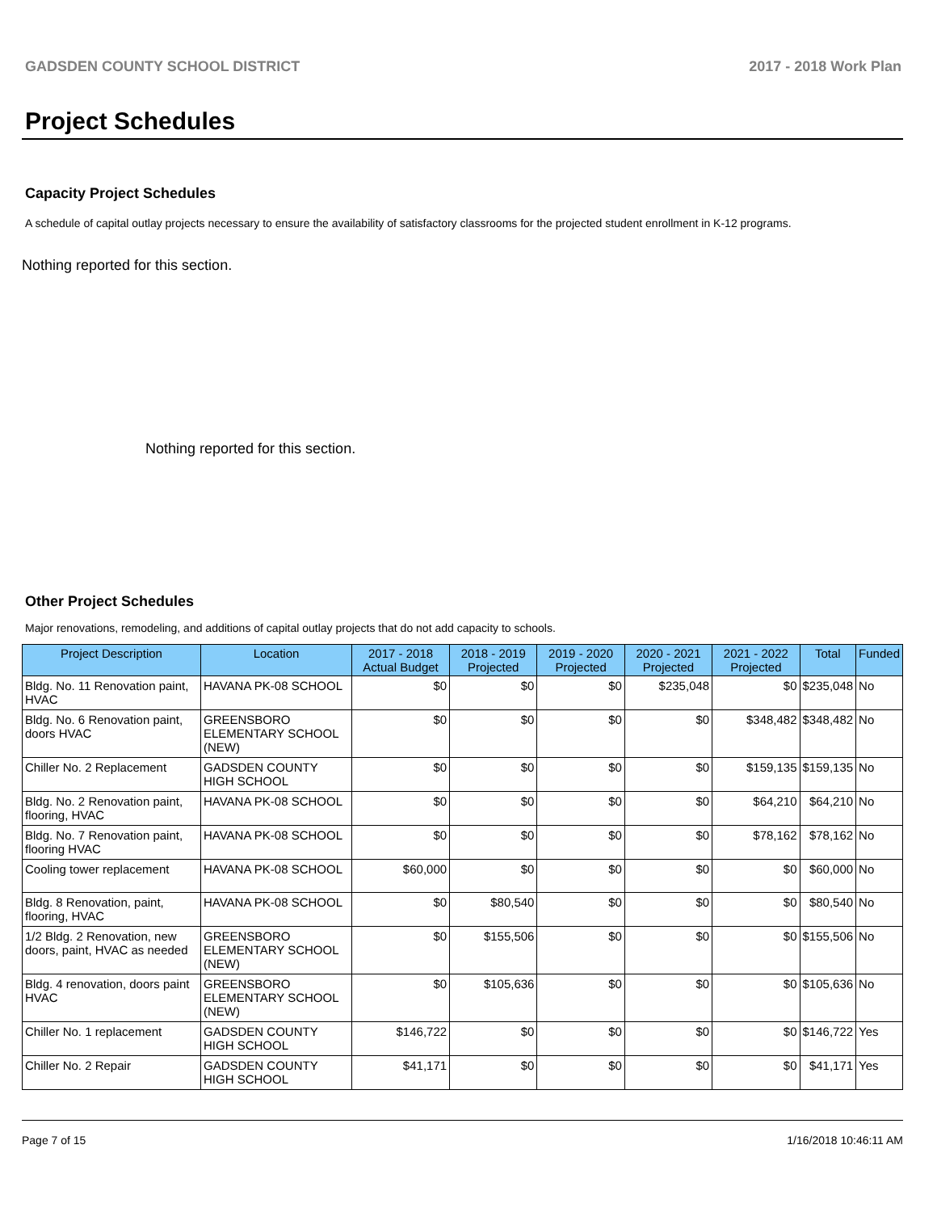GADSDEN COUNTY SCHOOL DISTRICT 2017 - 2018 Work Plan
Project Schedules
Capacity Project Schedules
A schedule of capital outlay projects necessary to ensure the availability of satisfactory classrooms for the projected student enrollment in K-12 programs.
Nothing reported for this section.
Nothing reported for this section.
Other Project Schedules
Major renovations, remodeling, and additions of capital outlay projects that do not add capacity to schools.
| Project Description | Location | 2017 - 2018 Actual Budget | 2018 - 2019 Projected | 2019 - 2020 Projected | 2020 - 2021 Projected | 2021 - 2022 Projected | Total | Funded |
| --- | --- | --- | --- | --- | --- | --- | --- | --- |
| Bldg. No. 11 Renovation paint, HVAC | HAVANA PK-08 SCHOOL | $0 | $0 | $0 | $235,048 | $0 | $235,048 | No |
| Bldg. No. 6 Renovation paint, doors HVAC | GREENSBORO ELEMENTARY SCHOOL (NEW) | $0 | $0 | $0 | $0 | $348,482 | $348,482 | No |
| Chiller No. 2 Replacement | GADSDEN COUNTY HIGH SCHOOL | $0 | $0 | $0 | $0 | $159,135 | $159,135 | No |
| Bldg. No. 2 Renovation paint, flooring, HVAC | HAVANA PK-08 SCHOOL | $0 | $0 | $0 | $0 | $64,210 | $64,210 | No |
| Bldg. No. 7 Renovation paint, flooring HVAC | HAVANA PK-08 SCHOOL | $0 | $0 | $0 | $0 | $78,162 | $78,162 | No |
| Cooling tower replacement | HAVANA PK-08 SCHOOL | $60,000 | $0 | $0 | $0 | $0 | $60,000 | No |
| Bldg. 8 Renovation, paint, flooring, HVAC | HAVANA PK-08 SCHOOL | $0 | $80,540 | $0 | $0 | $0 | $80,540 | No |
| 1/2 Bldg. 2 Renovation, new doors, paint, HVAC as needed | GREENSBORO ELEMENTARY SCHOOL (NEW) | $0 | $155,506 | $0 | $0 | $0 | $155,506 | No |
| Bldg. 4 renovation, doors paint HVAC | GREENSBORO ELEMENTARY SCHOOL (NEW) | $0 | $105,636 | $0 | $0 | $0 | $105,636 | No |
| Chiller No. 1 replacement | GADSDEN COUNTY HIGH SCHOOL | $146,722 | $0 | $0 | $0 | $0 | $146,722 | Yes |
| Chiller No. 2 Repair | GADSDEN COUNTY HIGH SCHOOL | $41,171 | $0 | $0 | $0 | $0 | $41,171 | Yes |
Page 7 of 15 1/16/2018 10:46:11 AM